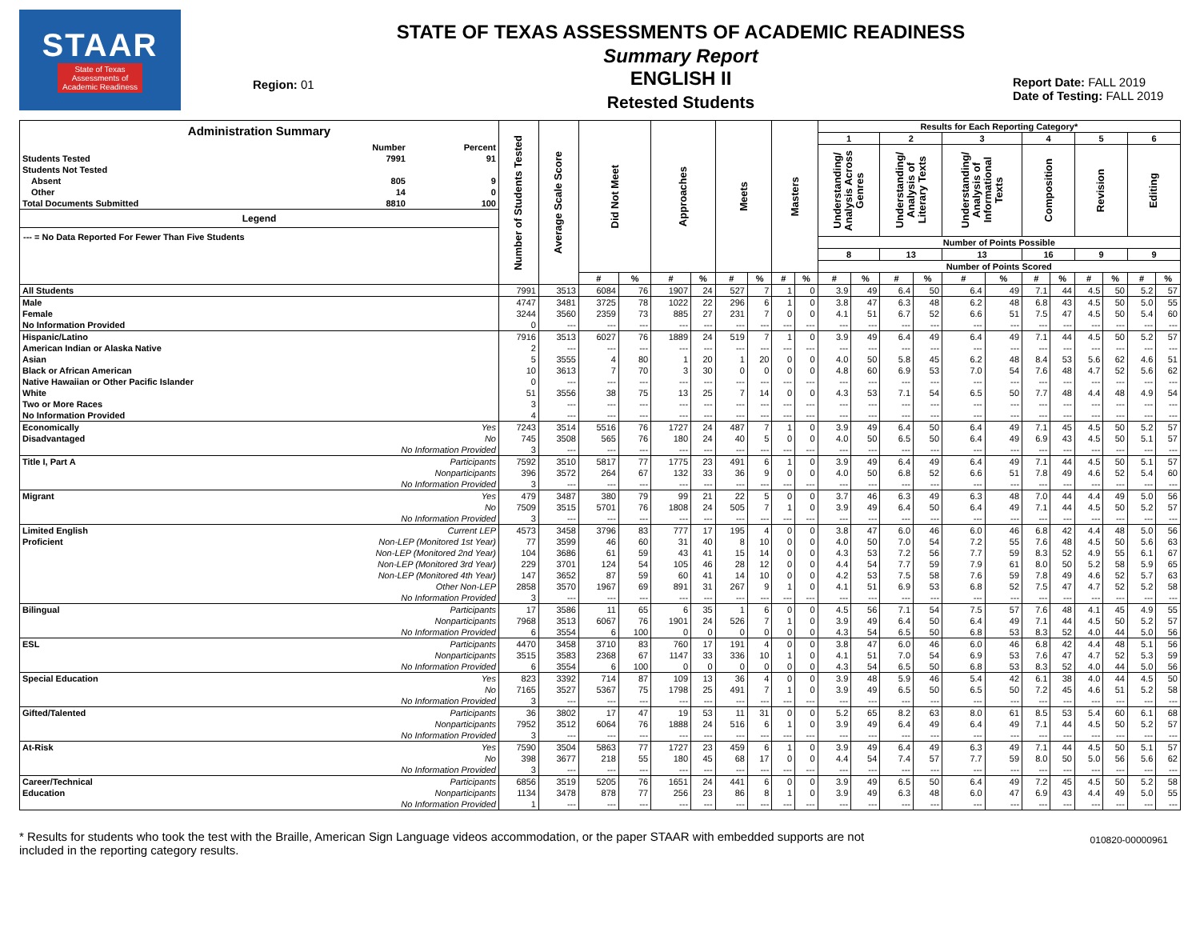STAAR
State of Texas
Assessments of
Academic Readiness
Region: 01
STATE OF TEXAS ASSESSMENTS OF ACADEMIC READINESS
Summary Report
ENGLISH II
Retested Students
Report Date: FALL 2019
Date of Testing: FALL 2019
| Administration Summary / / Number / Percent / / Students Tested / 7991 / 91 / / Students Not Tested / / / / Absent / 805 / 9 / / Other / 14 / 0 / / Total Documents Submitted / 8810 / 100 / Legend --- = No Data Reported For Fewer Than Five Students | | Number of Students Tested | Average Scale Score | Did Not Meet | | Approaches | | Meets | | Masters | | Results for Each Reporting Category* | | | | | | | | | | | |
| --- | --- | --- | --- | --- | --- | --- | --- | --- | --- | --- | --- | --- | --- | --- | --- | --- | --- | --- | --- | --- | --- | --- | --- |
| | | | | | | | | | | | | 1 | | 2 | | 3 | | 4 | | 5 | | 6 | |
| | | | | | | | | | | | | Understanding/ Analysis Across Genres | | Understanding/ Analysis of Literary Texts | | Understanding/ Analysis of Informational Texts | | Composition | | Revision | | Editing | |
| | | | | | | | | | | | | Number of Points Possible | | | | | | | | | | | |
| | | | | | | | | | | | | 8 | | 13 | | 13 | | 16 | | 9 | | 9 | |
| | | | | | | | | | | | | Number of Points Scored | | | | | | | | | | | |
| | | | | # | % | # | % | # | % | # | % | # | % | # | % | # | % | # | % | # | % | # | % |
| All Students | | 7991 | 3513 | 6084 | 76 | 1907 | 24 | 527 | 7 | 1 | 0 | 3.9 | 49 | 6.4 | 50 | 6.4 | 49 | 7.1 | 44 | 4.5 | 50 | 5.2 | 57 |
| Male | | 4747 | 3481 | 3725 | 78 | 1022 | 22 | 296 | 6 | 1 | 0 | 3.8 | 47 | 6.3 | 48 | 6.2 | 48 | 6.8 | 43 | 4.5 | 50 | 5.0 | 55 |
| Female | | 3244 | 3560 | 2359 | 73 | 885 | 27 | 231 | 7 | 0 | 0 | 4.1 | 51 | 6.7 | 52 | 6.6 | 51 | 7.5 | 47 | 4.5 | 50 | 5.4 | 60 |
| No Information Provided | | 0 | --- | --- | --- | --- | --- | --- | --- | --- | --- | --- | --- | --- | --- | --- | --- | --- | --- | --- | --- | --- | --- |
| Hispanic/Latino | | 7916 | 3513 | 6027 | 76 | 1889 | 24 | 519 | 7 | 1 | 0 | 3.9 | 49 | 6.4 | 49 | 6.4 | 49 | 7.1 | 44 | 4.5 | 50 | 5.2 | 57 |
| American Indian or Alaska Native | | 2 | --- | --- | --- | --- | --- | --- | --- | --- | --- | --- | --- | --- | --- | --- | --- | --- | --- | --- | --- | --- | --- |
| Asian | | 5 | 3555 | 4 | 80 | 1 | 20 | 1 | 20 | 0 | 0 | 4.0 | 50 | 5.8 | 45 | 6.2 | 48 | 8.4 | 53 | 5.6 | 62 | 4.6 | 51 |
| Black or African American | | 10 | 3613 | 7 | 70 | 3 | 30 | 0 | 0 | 0 | 0 | 4.8 | 60 | 6.9 | 53 | 7.0 | 54 | 7.6 | 48 | 4.7 | 52 | 5.6 | 62 |
| Native Hawaiian or Other Pacific Islander | | 0 | --- | --- | --- | --- | --- | --- | --- | --- | --- | --- | --- | --- | --- | --- | --- | --- | --- | --- | --- | --- | --- |
| White | | 51 | 3556 | 38 | 75 | 13 | 25 | 7 | 14 | 0 | 0 | 4.3 | 53 | 7.1 | 54 | 6.5 | 50 | 7.7 | 48 | 4.4 | 48 | 4.9 | 54 |
| Two or More Races | | 3 | --- | --- | --- | --- | --- | --- | --- | --- | --- | --- | --- | --- | --- | --- | --- | --- | --- | --- | --- | --- | --- |
| No Information Provided | | 4 | --- | --- | --- | --- | --- | --- | --- | --- | --- | --- | --- | --- | --- | --- | --- | --- | --- | --- | --- | --- | --- |
| Economically | Yes | 7243 | 3514 | 5516 | 76 | 1727 | 24 | 487 | 7 | 1 | 0 | 3.9 | 49 | 6.4 | 50 | 6.4 | 49 | 7.1 | 45 | 4.5 | 50 | 5.2 | 57 |
| Disadvantaged | No | 745 | 3508 | 565 | 76 | 180 | 24 | 40 | 5 | 0 | 0 | 4.0 | 50 | 6.5 | 50 | 6.4 | 49 | 6.9 | 43 | 4.5 | 50 | 5.1 | 57 |
| | No Information Provided | 3 | --- | --- | --- | --- | --- | --- | --- | --- | --- | --- | --- | --- | --- | --- | --- | --- | --- | --- | --- | --- | --- |
| Title I, Part A | Participants | 7592 | 3510 | 5817 | 77 | 1775 | 23 | 491 | 6 | 1 | 0 | 3.9 | 49 | 6.4 | 49 | 6.4 | 49 | 7.1 | 44 | 4.5 | 50 | 5.1 | 57 |
| | Nonparticipants | 396 | 3572 | 264 | 67 | 132 | 33 | 36 | 9 | 0 | 0 | 4.0 | 50 | 6.8 | 52 | 6.6 | 51 | 7.8 | 49 | 4.6 | 52 | 5.4 | 60 |
| | No Information Provided | 3 | --- | --- | --- | --- | --- | --- | --- | --- | --- | --- | --- | --- | --- | --- | --- | --- | --- | --- | --- | --- | --- |
| Migrant | Yes | 479 | 3487 | 380 | 79 | 99 | 21 | 22 | 5 | 0 | 0 | 3.7 | 46 | 6.3 | 49 | 6.3 | 48 | 7.0 | 44 | 4.4 | 49 | 5.0 | 56 |
| | No | 7509 | 3515 | 5701 | 76 | 1808 | 24 | 505 | 7 | 1 | 0 | 3.9 | 49 | 6.4 | 50 | 6.4 | 49 | 7.1 | 44 | 4.5 | 50 | 5.2 | 57 |
| | No Information Provided | 3 | --- | --- | --- | --- | --- | --- | --- | --- | --- | --- | --- | --- | --- | --- | --- | --- | --- | --- | --- | --- | --- |
| Limited English | Current LEP | 4573 | 3458 | 3796 | 83 | 777 | 17 | 195 | 4 | 0 | 0 | 3.8 | 47 | 6.0 | 46 | 6.0 | 46 | 6.8 | 42 | 4.4 | 48 | 5.0 | 56 |
| Proficient | Non-LEP (Monitored 1st Year) | 77 | 3599 | 46 | 60 | 31 | 40 | 8 | 10 | 0 | 0 | 4.0 | 50 | 7.0 | 54 | 7.2 | 55 | 7.6 | 48 | 4.5 | 50 | 5.6 | 63 |
| | Non-LEP (Monitored 2nd Year) | 104 | 3686 | 61 | 59 | 43 | 41 | 15 | 14 | 0 | 0 | 4.3 | 53 | 7.2 | 56 | 7.7 | 59 | 8.3 | 52 | 4.9 | 55 | 6.1 | 67 |
| | Non-LEP (Monitored 3rd Year) | 229 | 3701 | 124 | 54 | 105 | 46 | 28 | 12 | 0 | 0 | 4.4 | 54 | 7.7 | 59 | 7.9 | 61 | 8.0 | 50 | 5.2 | 58 | 5.9 | 65 |
| | Non-LEP (Monitored 4th Year) | 147 | 3652 | 87 | 59 | 60 | 41 | 14 | 10 | 0 | 0 | 4.2 | 53 | 7.5 | 58 | 7.6 | 59 | 7.8 | 49 | 4.6 | 52 | 5.7 | 63 |
| | Other Non-LEP | 2858 | 3570 | 1967 | 69 | 891 | 31 | 267 | 9 | 1 | 0 | 4.1 | 51 | 6.9 | 53 | 6.8 | 52 | 7.5 | 47 | 4.7 | 52 | 5.2 | 58 |
| | No Information Provided | 3 | --- | --- | --- | --- | --- | --- | --- | --- | --- | --- | --- | --- | --- | --- | --- | --- | --- | --- | --- | --- | --- |
| Bilingual | Participants | 17 | 3586 | 11 | 65 | 6 | 35 | 1 | 6 | 0 | 0 | 4.5 | 56 | 7.1 | 54 | 7.5 | 57 | 7.6 | 48 | 4.1 | 45 | 4.9 | 55 |
| | Nonparticipants | 7968 | 3513 | 6067 | 76 | 1901 | 24 | 526 | 7 | 1 | 0 | 3.9 | 49 | 6.4 | 50 | 6.4 | 49 | 7.1 | 44 | 4.5 | 50 | 5.2 | 57 |
| | No Information Provided | 6 | 3554 | 6 | 100 | 0 | 0 | 0 | 0 | 0 | 0 | 4.3 | 54 | 6.5 | 50 | 6.8 | 53 | 8.3 | 52 | 4.0 | 44 | 5.0 | 56 |
| ESL | Participants | 4470 | 3458 | 3710 | 83 | 760 | 17 | 191 | 4 | 0 | 0 | 3.8 | 47 | 6.0 | 46 | 6.0 | 46 | 6.8 | 42 | 4.4 | 48 | 5.1 | 56 |
| | Nonparticipants | 3515 | 3583 | 2368 | 67 | 1147 | 33 | 336 | 10 | 1 | 0 | 4.1 | 51 | 7.0 | 54 | 6.9 | 53 | 7.6 | 47 | 4.7 | 52 | 5.3 | 59 |
| | No Information Provided | 6 | 3554 | 6 | 100 | 0 | 0 | 0 | 0 | 0 | 0 | 4.3 | 54 | 6.5 | 50 | 6.8 | 53 | 8.3 | 52 | 4.0 | 44 | 5.0 | 56 |
| Special Education | Yes | 823 | 3392 | 714 | 87 | 109 | 13 | 36 | 4 | 0 | 0 | 3.9 | 48 | 5.9 | 46 | 5.4 | 42 | 6.1 | 38 | 4.0 | 44 | 4.5 | 50 |
| | No | 7165 | 3527 | 5367 | 75 | 1798 | 25 | 491 | 7 | 1 | 0 | 3.9 | 49 | 6.5 | 50 | 6.5 | 50 | 7.2 | 45 | 4.6 | 51 | 5.2 | 58 |
| | No Information Provided | 3 | --- | --- | --- | --- | --- | --- | --- | --- | --- | --- | --- | --- | --- | --- | --- | --- | --- | --- | --- | --- | --- |
| Gifted/Talented | Participants | 36 | 3802 | 17 | 47 | 19 | 53 | 11 | 31 | 0 | 0 | 5.2 | 65 | 8.2 | 63 | 8.0 | 61 | 8.5 | 53 | 5.4 | 60 | 6.1 | 68 |
| | Nonparticipants | 7952 | 3512 | 6064 | 76 | 1888 | 24 | 516 | 6 | 1 | 0 | 3.9 | 49 | 6.4 | 49 | 6.4 | 49 | 7.1 | 44 | 4.5 | 50 | 5.2 | 57 |
| | No Information Provided | 3 | --- | --- | --- | --- | --- | --- | --- | --- | --- | --- | --- | --- | --- | --- | --- | --- | --- | --- | --- | --- | --- |
| At-Risk | Yes | 7590 | 3504 | 5863 | 77 | 1727 | 23 | 459 | 6 | 1 | 0 | 3.9 | 49 | 6.4 | 49 | 6.3 | 49 | 7.1 | 44 | 4.5 | 50 | 5.1 | 57 |
| | No | 398 | 3677 | 218 | 55 | 180 | 45 | 68 | 17 | 0 | 0 | 4.4 | 54 | 7.4 | 57 | 7.7 | 59 | 8.0 | 50 | 5.0 | 56 | 5.6 | 62 |
| | No Information Provided | 3 | --- | --- | --- | --- | --- | --- | --- | --- | --- | --- | --- | --- | --- | --- | --- | --- | --- | --- | --- | --- | --- |
| Career/Technical | Participants | 6856 | 3519 | 5205 | 76 | 1651 | 24 | 441 | 6 | 0 | 0 | 3.9 | 49 | 6.5 | 50 | 6.4 | 49 | 7.2 | 45 | 4.5 | 50 | 5.2 | 58 |
| Education | Nonparticipants | 1134 | 3478 | 878 | 77 | 256 | 23 | 86 | 8 | 1 | 0 | 3.9 | 49 | 6.3 | 48 | 6.0 | 47 | 6.9 | 43 | 4.4 | 49 | 5.0 | 55 |
| | No Information Provided | 1 | --- | --- | --- | --- | --- | --- | --- | --- | --- | --- | --- | --- | --- | --- | --- | --- | --- | --- | --- | --- | --- |
* Results for students who took the test with the Braille, American Sign Language videos accommodation, or the paper STAAR with embedded supports are not
included in the reporting category results.
010820-00000961